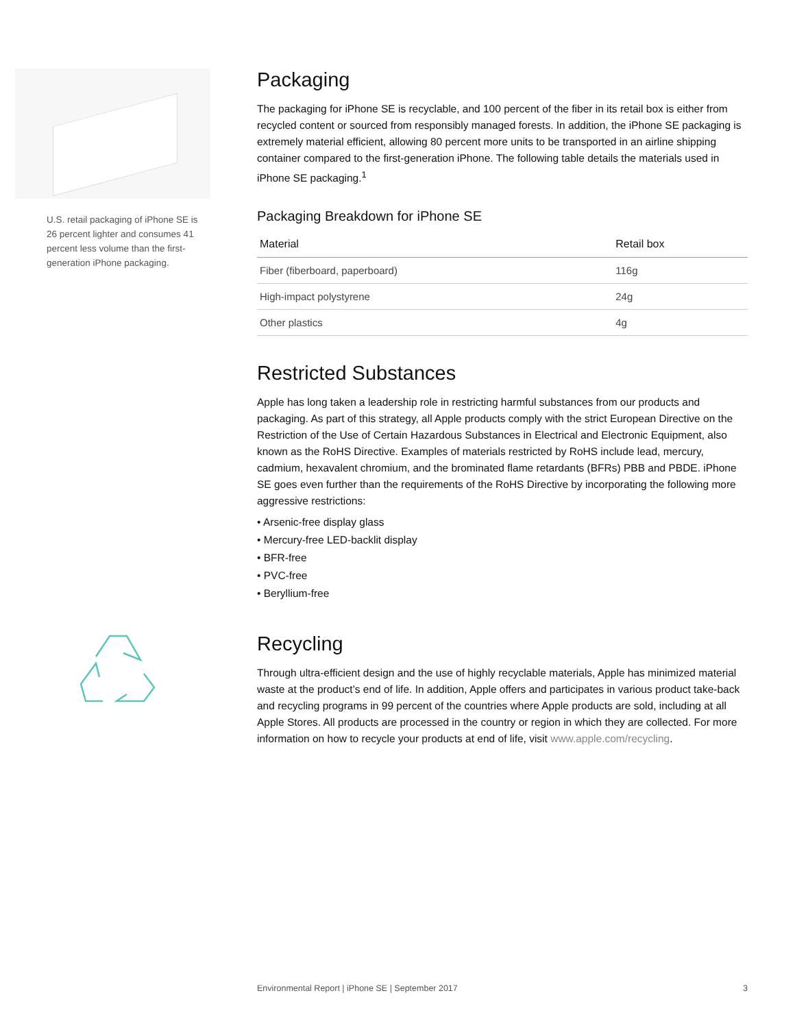U.S. retail packaging of iPhone SE is 26 percent lighter and consumes 41 percent less volume than the first-generation iPhone packaging.
Packaging
The packaging for iPhone SE is recyclable, and 100 percent of the fiber in its retail box is either from recycled content or sourced from responsibly managed forests. In addition, the iPhone SE packaging is extremely material efficient, allowing 80 percent more units to be transported in an airline shipping container compared to the first-generation iPhone. The following table details the materials used in iPhone SE packaging.<sup>1</sup>
Packaging Breakdown for iPhone SE
| Material | Retail box |
| --- | --- |
| Fiber (fiberboard, paperboard) | 116g |
| High-impact polystyrene | 24g |
| Other plastics | 4g |
Restricted Substances
Apple has long taken a leadership role in restricting harmful substances from our products and packaging. As part of this strategy, all Apple products comply with the strict European Directive on the Restriction of the Use of Certain Hazardous Substances in Electrical and Electronic Equipment, also known as the RoHS Directive. Examples of materials restricted by RoHS include lead, mercury, cadmium, hexavalent chromium, and the brominated flame retardants (BFRs) PBB and PBDE. iPhone SE goes even further than the requirements of the RoHS Directive by incorporating the following more aggressive restrictions:
• Arsenic-free display glass
• Mercury-free LED-backlit display
• BFR-free
• PVC-free
• Beryllium-free
Recycling
Through ultra-efficient design and the use of highly recyclable materials, Apple has minimized material waste at the product’s end of life. In addition, Apple offers and participates in various product take-back and recycling programs in 99 percent of the countries where Apple products are sold, including at all Apple Stores. All products are processed in the country or region in which they are collected. For more information on how to recycle your products at end of life, visit www.apple.com/recycling.
Environmental Report | iPhone SE | September 2017 3